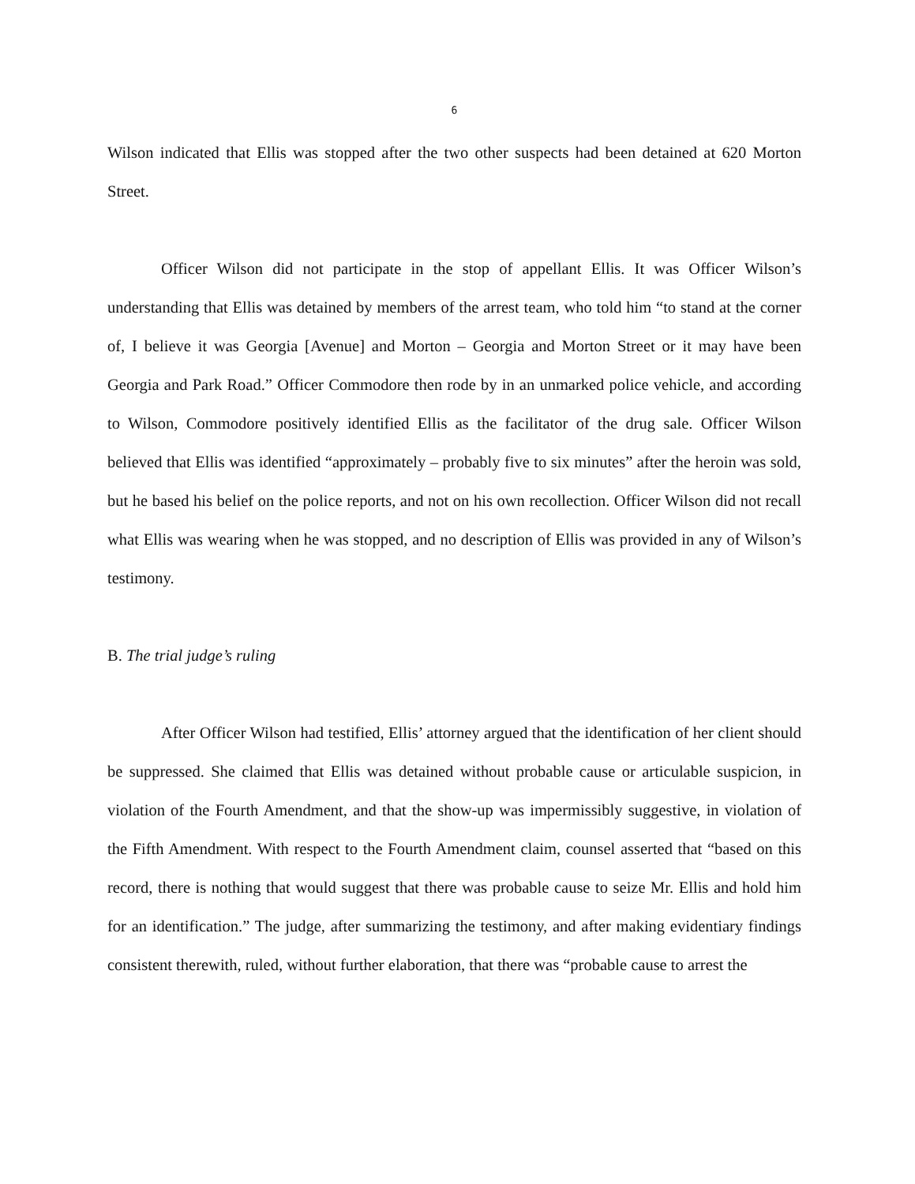6
Wilson indicated that Ellis was stopped after the two other suspects had been detained at 620 Morton Street.
Officer Wilson did not participate in the stop of appellant Ellis. It was Officer Wilson’s understanding that Ellis was detained by members of the arrest team, who told him “to stand at the corner of, I believe it was Georgia [Avenue] and Morton – Georgia and Morton Street or it may have been Georgia and Park Road.” Officer Commodore then rode by in an unmarked police vehicle, and according to Wilson, Commodore positively identified Ellis as the facilitator of the drug sale. Officer Wilson believed that Ellis was identified “approximately – probably five to six minutes” after the heroin was sold, but he based his belief on the police reports, and not on his own recollection. Officer Wilson did not recall what Ellis was wearing when he was stopped, and no description of Ellis was provided in any of Wilson’s testimony.
B. The trial judge’s ruling
After Officer Wilson had testified, Ellis’ attorney argued that the identification of her client should be suppressed. She claimed that Ellis was detained without probable cause or articulable suspicion, in violation of the Fourth Amendment, and that the show-up was impermissibly suggestive, in violation of the Fifth Amendment. With respect to the Fourth Amendment claim, counsel asserted that “based on this record, there is nothing that would suggest that there was probable cause to seize Mr. Ellis and hold him for an identification.” The judge, after summarizing the testimony, and after making evidentiary findings consistent therewith, ruled, without further elaboration, that there was “probable cause to arrest the